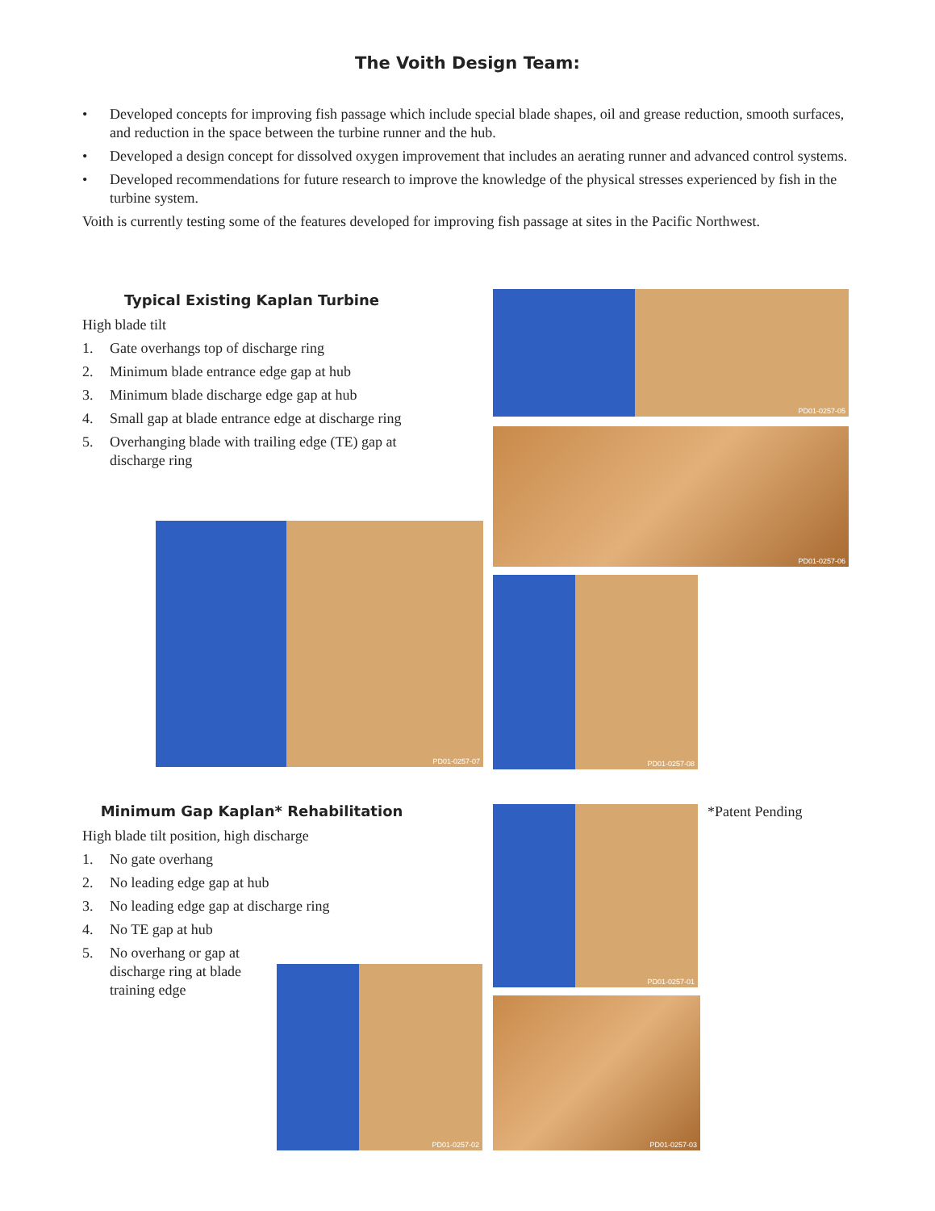The Voith Design Team:
• Developed concepts for improving fish passage which include special blade shapes, oil and grease reduction, smooth surfaces, and reduction in the space between the turbine runner and the hub.
• Developed a design concept for dissolved oxygen improvement that includes an aerating runner and advanced control systems.
• Developed recommendations for future research to improve the knowledge of the physical stresses experienced by fish in the turbine system.
Voith is currently testing some of the features developed for improving fish passage at sites in the Pacific Northwest.
Typical Existing Kaplan Turbine
High blade tilt
1. Gate overhangs top of discharge ring
2. Minimum blade entrance edge gap at hub
3. Minimum blade discharge edge gap at hub
4. Small gap at blade entrance edge at discharge ring
5. Overhanging blade with trailing edge (TE) gap at discharge ring
PD01-0257-05
PD01-0257-06
PD01-0257-07
PD01-0257-08
Minimum Gap Kaplan* Rehabilitation
High blade tilt position, high discharge
1. No gate overhang
2. No leading edge gap at hub
3. No leading edge gap at discharge ring
4. No TE gap at hub
5. No overhang or gap at discharge ring at blade training edge
PD01-0257-01 *Patent Pending
PD01-0257-02
PD01-0257-03